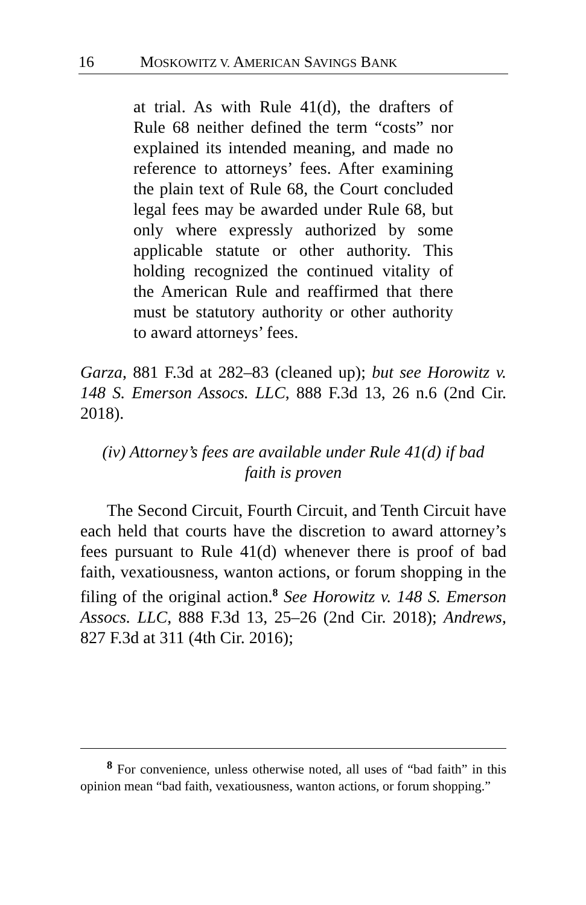16 MOSKOWITZ V. AMERICAN SAVINGS BANK
at trial. As with Rule 41(d), the drafters of Rule 68 neither defined the term “costs” nor explained its intended meaning, and made no reference to attorneys’ fees. After examining the plain text of Rule 68, the Court concluded legal fees may be awarded under Rule 68, but only where expressly authorized by some applicable statute or other authority. This holding recognized the continued vitality of the American Rule and reaffirmed that there must be statutory authority or other authority to award attorneys’ fees.
Garza, 881 F.3d at 282–83 (cleaned up); but see Horowitz v. 148 S. Emerson Assocs. LLC, 888 F.3d 13, 26 n.6 (2nd Cir. 2018).
(iv) Attorney’s fees are available under Rule 41(d) if bad faith is proven
The Second Circuit, Fourth Circuit, and Tenth Circuit have each held that courts have the discretion to award attorney’s fees pursuant to Rule 41(d) whenever there is proof of bad faith, vexatiousness, wanton actions, or forum shopping in the filing of the original action.<sup>8</sup> See Horowitz v. 148 S. Emerson Assocs. LLC, 888 F.3d 13, 25–26 (2nd Cir. 2018); Andrews, 827 F.3d at 311 (4th Cir. 2016);
<sup>8</sup> For convenience, unless otherwise noted, all uses of “bad faith” in this opinion mean “bad faith, vexatiousness, wanton actions, or forum shopping.”